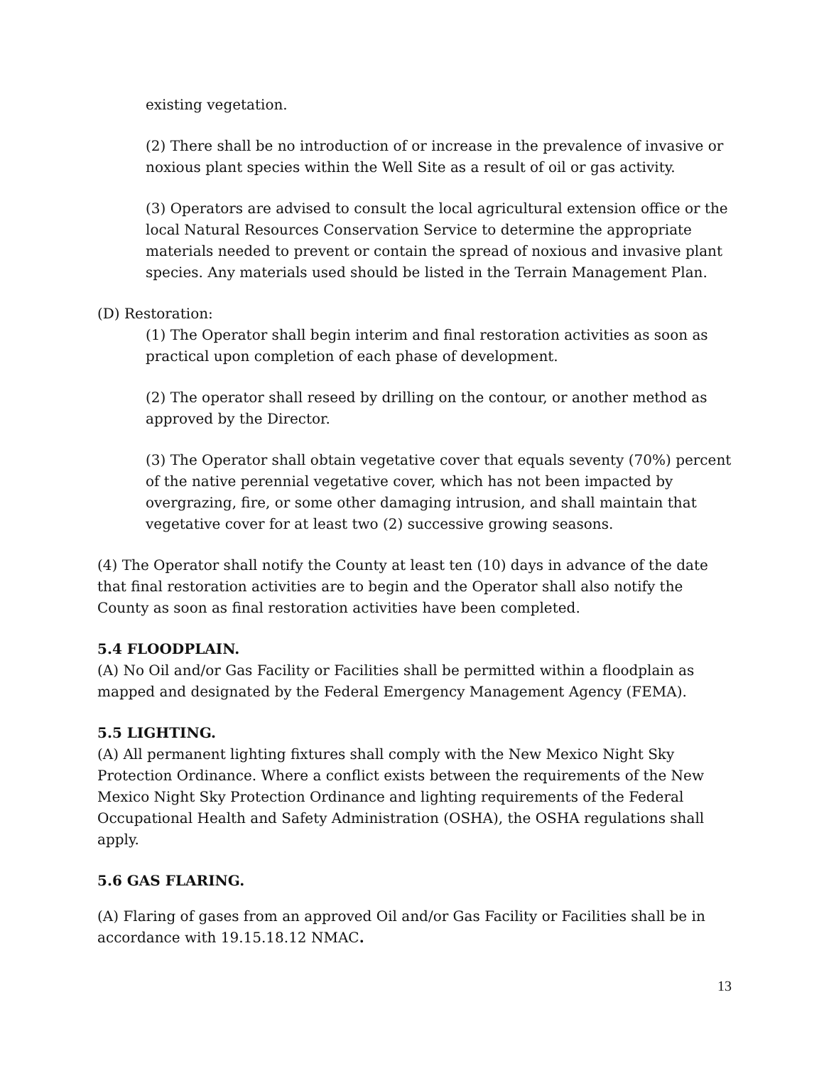existing vegetation.
(2) There shall be no introduction of or increase in the prevalence of invasive or noxious plant species within the Well Site as a result of oil or gas activity.
(3) Operators are advised to consult the local agricultural extension office or the local Natural Resources Conservation Service to determine the appropriate materials needed to prevent or contain the spread of noxious and invasive plant species. Any materials used should be listed in the Terrain Management Plan.
(D) Restoration:
(1) The Operator shall begin interim and final restoration activities as soon as practical upon completion of each phase of development.
(2) The operator shall reseed by drilling on the contour, or another method as approved by the Director.
(3) The Operator shall obtain vegetative cover that equals seventy (70%) percent of the native perennial vegetative cover, which has not been impacted by overgrazing, fire, or some other damaging intrusion, and shall maintain that vegetative cover for at least two (2) successive growing seasons.
(4) The Operator shall notify the County at least ten (10) days in advance of the date that final restoration activities are to begin and the Operator shall also notify the County as soon as final restoration activities have been completed.
5.4 FLOODPLAIN.
(A) No Oil and/or Gas Facility or Facilities shall be permitted within a floodplain as mapped and designated by the Federal Emergency Management Agency (FEMA).
5.5 LIGHTING.
(A) All permanent lighting fixtures shall comply with the New Mexico Night Sky Protection Ordinance. Where a conflict exists between the requirements of the New Mexico Night Sky Protection Ordinance and lighting requirements of the Federal Occupational Health and Safety Administration (OSHA), the OSHA regulations shall apply.
5.6 GAS FLARING.
(A) Flaring of gases from an approved Oil and/or Gas Facility or Facilities shall be in accordance with 19.15.18.12 NMAC.
13